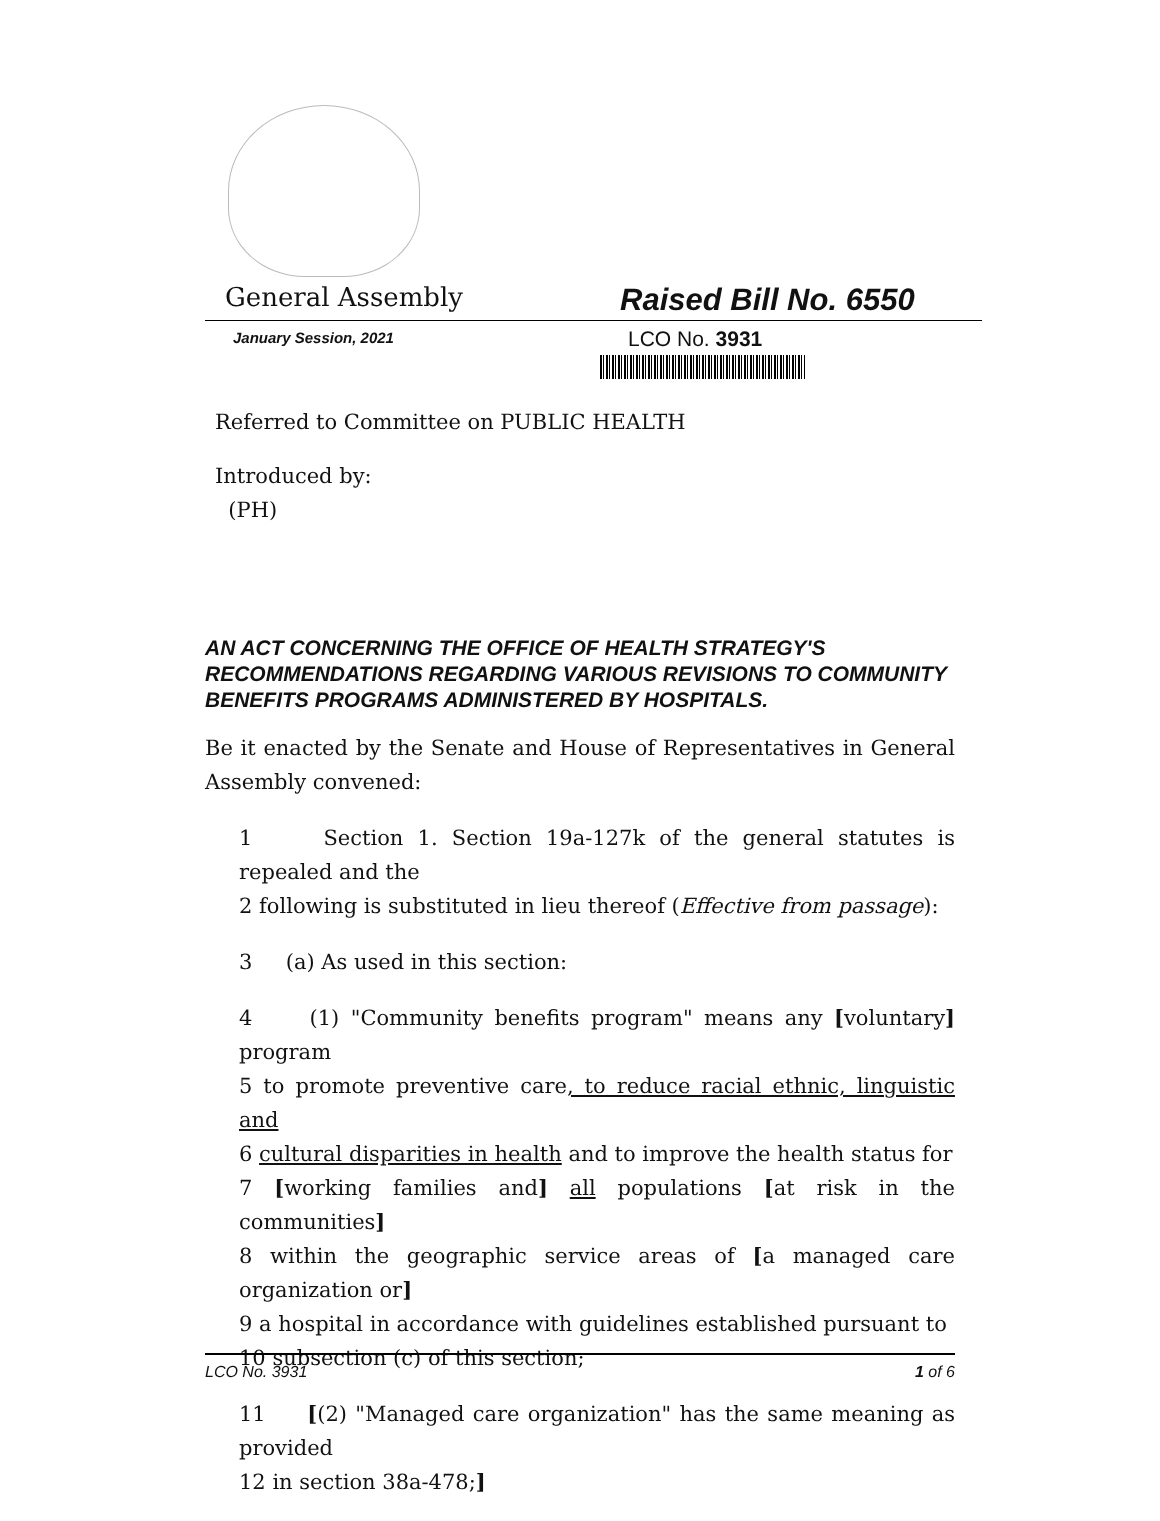General Assembly Raised Bill No. 6550
January Session, 2021 LCO No. 3931
Referred to Committee on PUBLIC HEALTH
Introduced by:
(PH)
AN ACT CONCERNING THE OFFICE OF HEALTH STRATEGY'S RECOMMENDATIONS REGARDING VARIOUS REVISIONS TO COMMUNITY BENEFITS PROGRAMS ADMINISTERED BY HOSPITALS.
Be it enacted by the Senate and House of Representatives in General Assembly convened:
1 Section 1. Section 19a-127k of the general statutes is repealed and the
2 following is substituted in lieu thereof (Effective from passage):
3 (a) As used in this section:
4 (1) "Community benefits program" means any [voluntary] program
5 to promote preventive care, to reduce racial ethnic, linguistic and
6 cultural disparities in health and to improve the health status for
7 [working families and] all populations [at risk in the communities]
8 within the geographic service areas of [a managed care organization or]
9 a hospital in accordance with guidelines established pursuant to
10 subsection (c) of this section;
11 [(2) "Managed care organization" has the same meaning as provided
12 in section 38a-478;]
LCO No. 3931 1 of 6